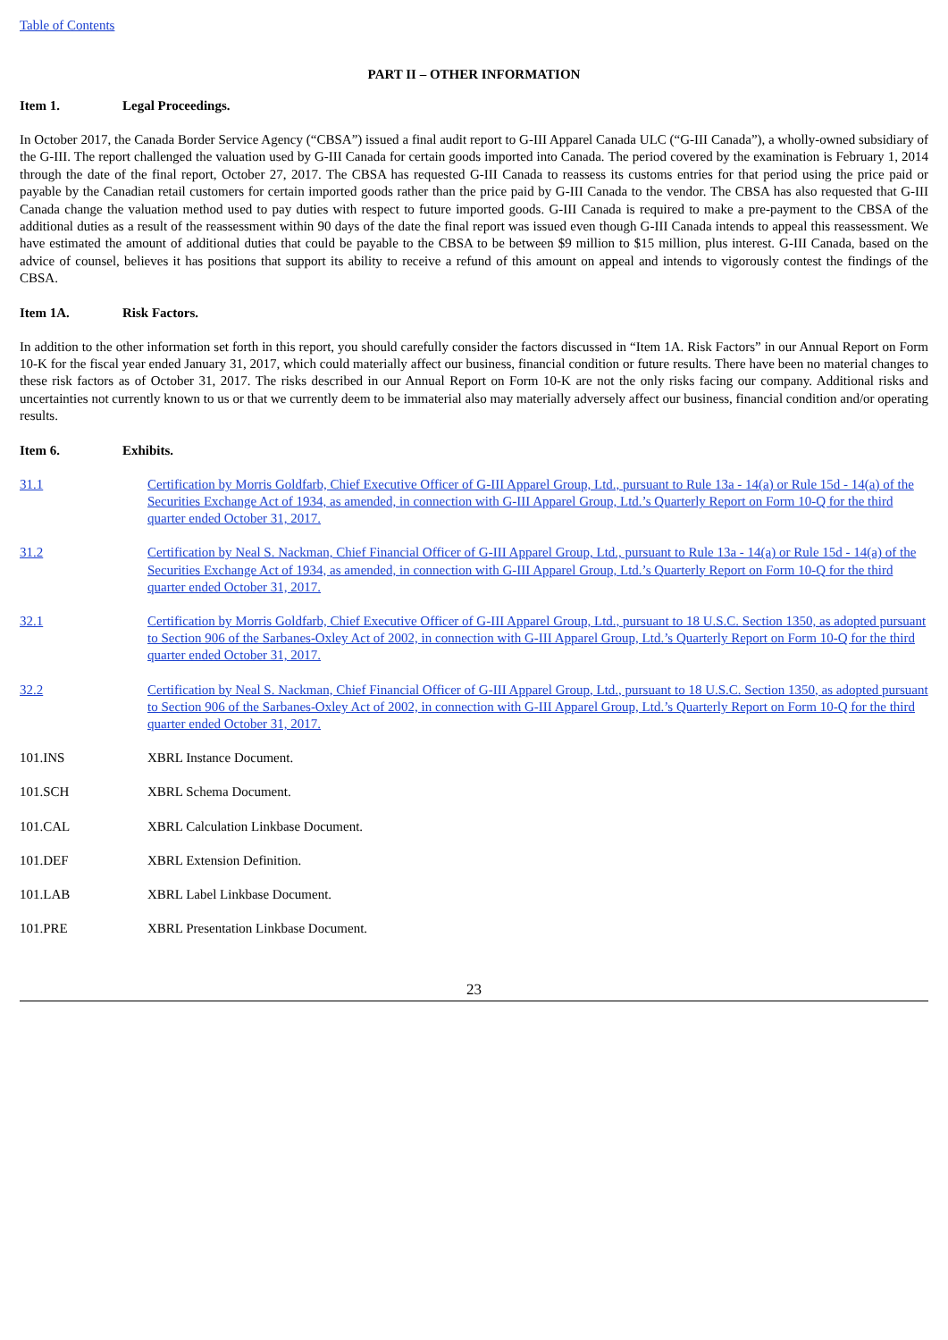Table of Contents
PART II – OTHER INFORMATION
Item 1. Legal Proceedings.
In October 2017, the Canada Border Service Agency (“CBSA”) issued a final audit report to G-III Apparel Canada ULC (“G-III Canada”), a wholly-owned subsidiary of the G-III. The report challenged the valuation used by G-III Canada for certain goods imported into Canada. The period covered by the examination is February 1, 2014 through the date of the final report, October 27, 2017. The CBSA has requested G-III Canada to reassess its customs entries for that period using the price paid or payable by the Canadian retail customers for certain imported goods rather than the price paid by G-III Canada to the vendor. The CBSA has also requested that G-III Canada change the valuation method used to pay duties with respect to future imported goods. G-III Canada is required to make a pre-payment to the CBSA of the additional duties as a result of the reassessment within 90 days of the date the final report was issued even though G-III Canada intends to appeal this reassessment. We have estimated the amount of additional duties that could be payable to the CBSA to be between $9 million to $15 million, plus interest. G-III Canada, based on the advice of counsel, believes it has positions that support its ability to receive a refund of this amount on appeal and intends to vigorously contest the findings of the CBSA.
Item 1A. Risk Factors.
In addition to the other information set forth in this report, you should carefully consider the factors discussed in “Item 1A. Risk Factors” in our Annual Report on Form 10-K for the fiscal year ended January 31, 2017, which could materially affect our business, financial condition or future results. There have been no material changes to these risk factors as of October 31, 2017. The risks described in our Annual Report on Form 10-K are not the only risks facing our company. Additional risks and uncertainties not currently known to us or that we currently deem to be immaterial also may materially adversely affect our business, financial condition and/or operating results.
Item 6. Exhibits.
| 31.1 | Certification by Morris Goldfarb, Chief Executive Officer of G-III Apparel Group, Ltd., pursuant to Rule 13a - 14(a) or Rule 15d - 14(a) of the Securities Exchange Act of 1934, as amended, in connection with G-III Apparel Group, Ltd.’s Quarterly Report on Form 10-Q for the third quarter ended October 31, 2017. |
| 31.2 | Certification by Neal S. Nackman, Chief Financial Officer of G-III Apparel Group, Ltd., pursuant to Rule 13a - 14(a) or Rule 15d - 14(a) of the Securities Exchange Act of 1934, as amended, in connection with G-III Apparel Group, Ltd.’s Quarterly Report on Form 10-Q for the third quarter ended October 31, 2017. |
| 32.1 | Certification by Morris Goldfarb, Chief Executive Officer of G-III Apparel Group, Ltd., pursuant to 18 U.S.C. Section 1350, as adopted pursuant to Section 906 of the Sarbanes-Oxley Act of 2002, in connection with G-III Apparel Group, Ltd.’s Quarterly Report on Form 10-Q for the third quarter ended October 31, 2017. |
| 32.2 | Certification by Neal S. Nackman, Chief Financial Officer of G-III Apparel Group, Ltd., pursuant to 18 U.S.C. Section 1350, as adopted pursuant to Section 906 of the Sarbanes-Oxley Act of 2002, in connection with G-III Apparel Group, Ltd.’s Quarterly Report on Form 10-Q for the third quarter ended October 31, 2017. |
| 101.INS | XBRL Instance Document. |
| 101.SCH | XBRL Schema Document. |
| 101.CAL | XBRL Calculation Linkbase Document. |
| 101.DEF | XBRL Extension Definition. |
| 101.LAB | XBRL Label Linkbase Document. |
| 101.PRE | XBRL Presentation Linkbase Document. |
23